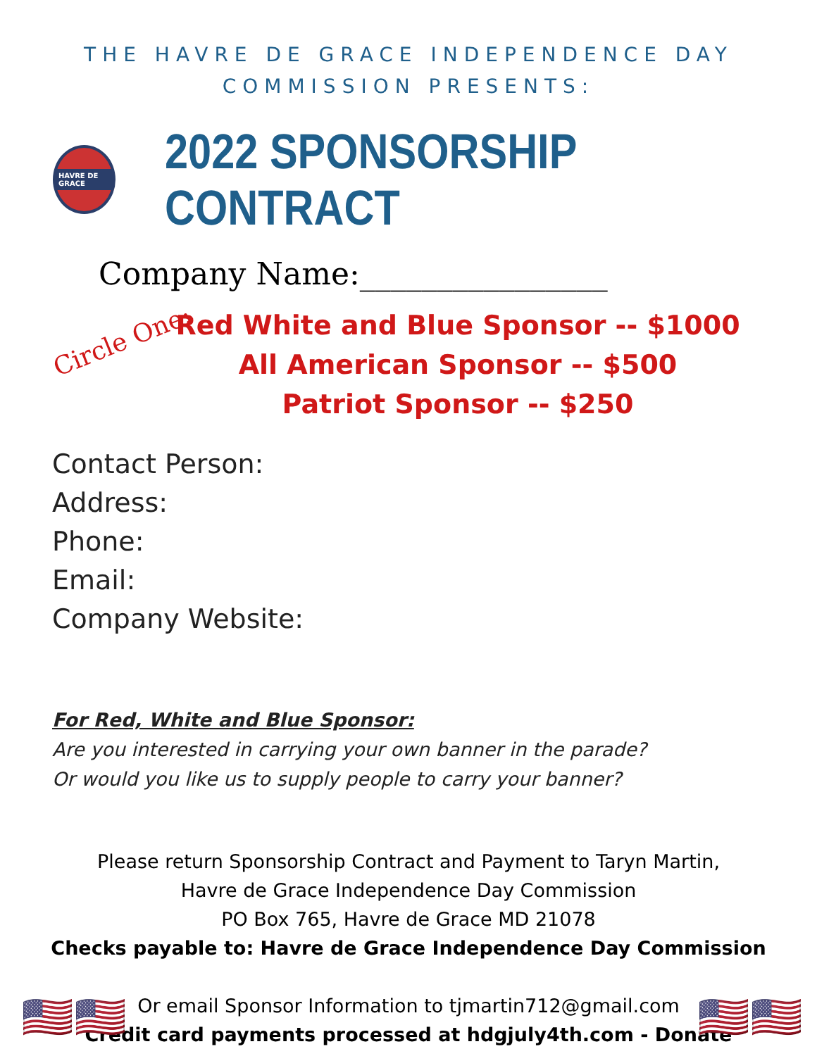THE HAVRE DE GRACE INDEPENDENCE DAY
COMMISSION PRESENTS:
HAVRE DE GRACE
2022 SPONSORSHIP CONTRACT
Company Name:________________
Circle One:
Red White and Blue Sponsor -- $1000
All American Sponsor -- $500
Patriot Sponsor -- $250
Contact Person:
Address:
Phone:
Email:
Company Website:
For Red, White and Blue Sponsor:
Are you interested in carrying your own banner in the parade?
Or would you like us to supply people to carry your banner?
Please return Sponsorship Contract and Payment to Taryn Martin,
Havre de Grace Independence Day Commission
PO Box 765, Havre de Grace MD 21078
Checks payable to: Havre de Grace Independence Day Commission
Or email Sponsor Information to tjmartin712@gmail.com
Credit card payments processed at hdgjuly4th.com - Donate
🇺🇸🇺🇸 🇺🇸🇺🇸